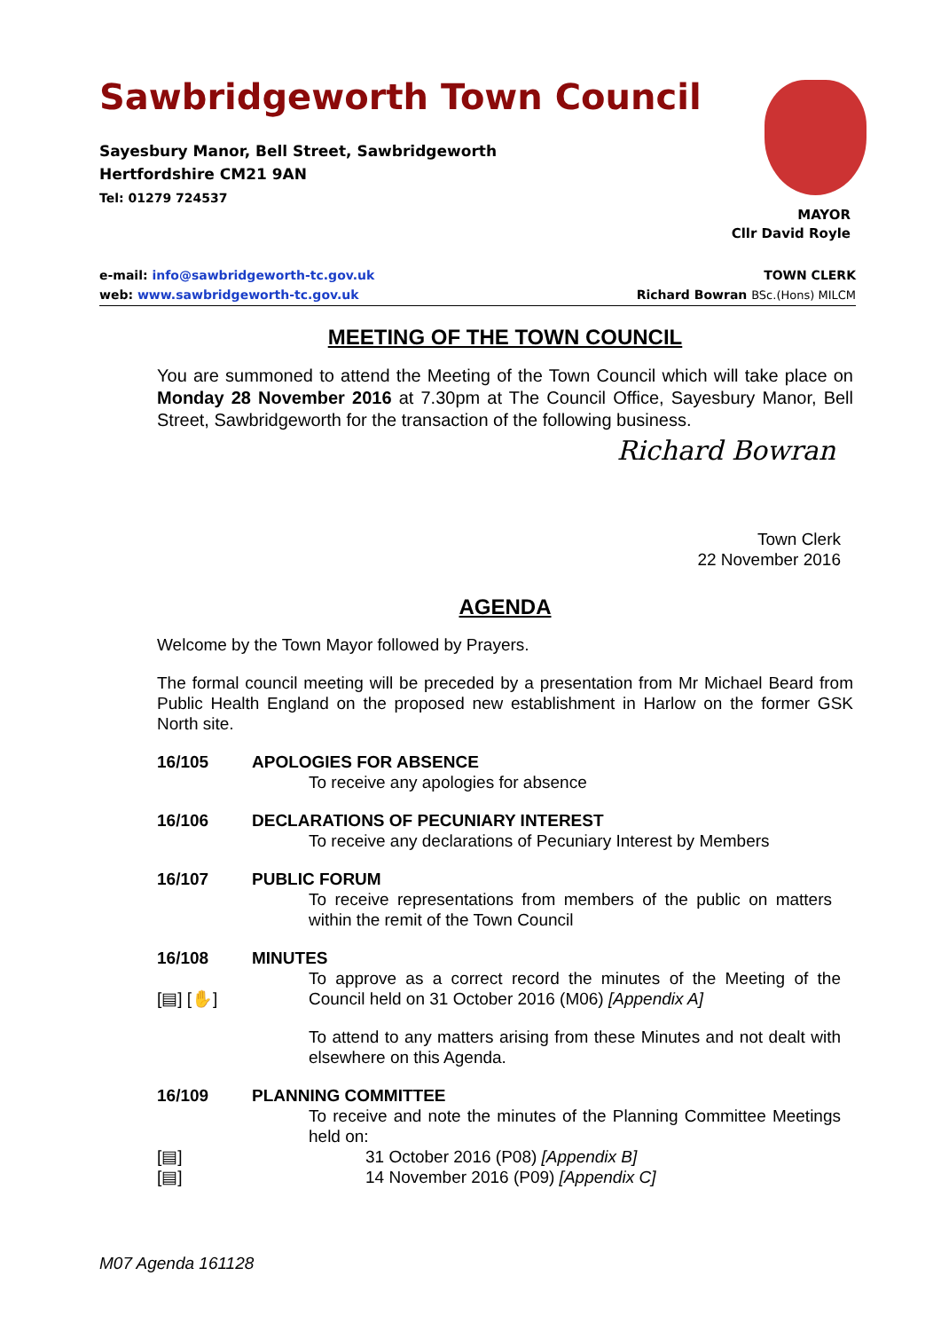Sawbridgeworth Town Council
Sayesbury Manor, Bell Street, Sawbridgeworth
Hertfordshire CM21 9AN
Tel: 01279 724537
MAYOR
Cllr David Royle
TOWN CLERK
Richard Bowran BSc.(Hons) MILCM
e-mail: info@sawbridgeworth-tc.gov.uk
web: www.sawbridgeworth-tc.gov.uk
MEETING OF THE TOWN COUNCIL
You are summoned to attend the Meeting of the Town Council which will take place on Monday 28 November 2016 at 7.30pm at The Council Office, Sayesbury Manor, Bell Street, Sawbridgeworth for the transaction of the following business.
Richard Bowran
Town Clerk
22 November 2016
AGENDA
Welcome by the Town Mayor followed by Prayers.
The formal council meeting will be preceded by a presentation from Mr Michael Beard from Public Health England on the proposed new establishment in Harlow on the former GSK North site.
16/105 APOLOGIES FOR ABSENCE
To receive any apologies for absence
16/106 DECLARATIONS OF PECUNIARY INTEREST
To receive any declarations of Pecuniary Interest by Members
16/107 PUBLIC FORUM
To receive representations from members of the public on matters within the remit of the Town Council
16/108 MINUTES
[▤] [✋]
To approve as a correct record the minutes of the Meeting of the Council held on 31 October 2016 (M06) [Appendix A]
To attend to any matters arising from these Minutes and not dealt with elsewhere on this Agenda.
16/109 PLANNING COMMITTEE
To receive and note the minutes of the Planning Committee Meetings held on:
[▤]
31 October 2016 (P08) [Appendix B]
[▤]
14 November 2016 (P09) [Appendix C]
M07 Agenda 161128